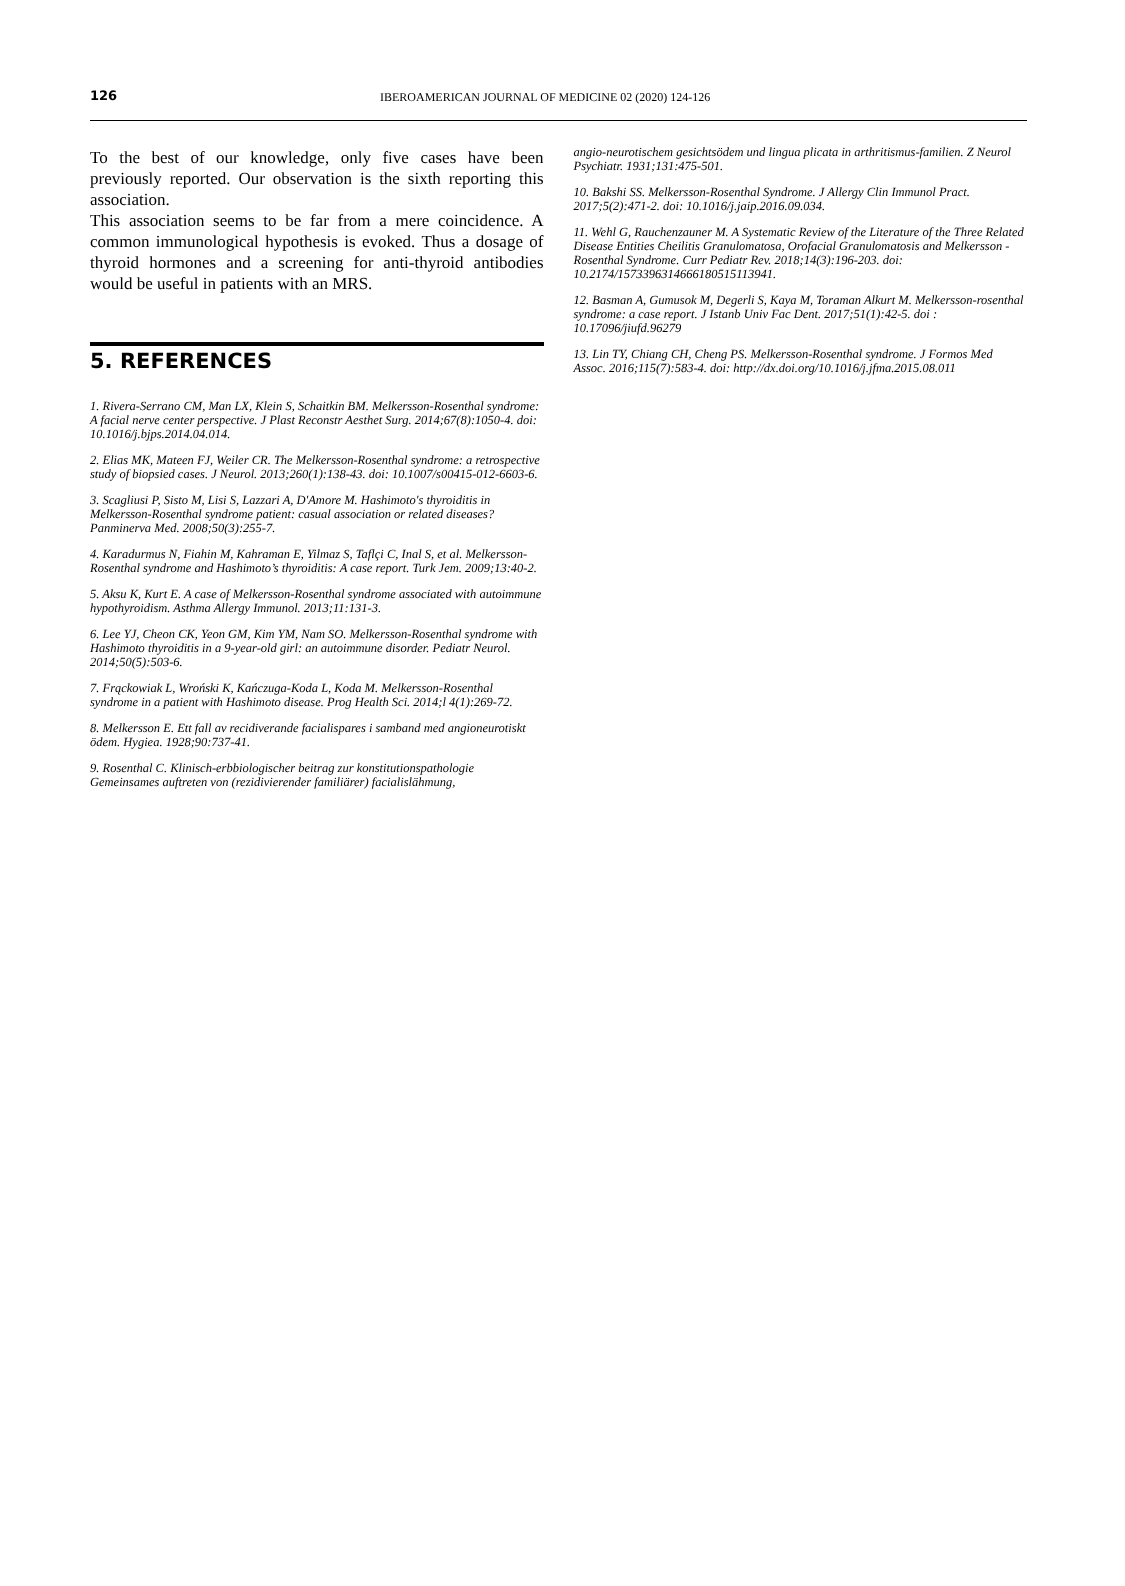126 IBEROAMERICAN JOURNAL OF MEDICINE 02 (2020) 124-126
To the best of our knowledge, only five cases have been previously reported. Our observation is the sixth reporting this association.
This association seems to be far from a mere coincidence. A common immunological hypothesis is evoked. Thus a dosage of thyroid hormones and a screening for anti-thyroid antibodies would be useful in patients with an MRS.
5. REFERENCES
1. Rivera-Serrano CM, Man LX, Klein S, Schaitkin BM. Melkersson-Rosenthal syndrome: A facial nerve center perspective. J Plast Reconstr Aesthet Surg. 2014;67(8):1050-4. doi: 10.1016/j.bjps.2014.04.014.
2. Elias MK, Mateen FJ, Weiler CR. The Melkersson-Rosenthal syndrome: a retrospective study of biopsied cases. J Neurol. 2013;260(1):138-43. doi: 10.1007/s00415-012-6603-6.
3. Scagliusi P, Sisto M, Lisi S, Lazzari A, D'Amore M. Hashimoto's thyroiditis in Melkersson-Rosenthal syndrome patient: casual association or related diseases? Panminerva Med. 2008;50(3):255-7.
4. Karadurmus N, Fiahin M, Kahraman E, Yilmaz S, Taflçi C, Inal S, et al. Melkersson-Rosenthal syndrome and Hashimoto’s thyroiditis: A case report. Turk Jem. 2009;13:40-2.
5. Aksu K, Kurt E. A case of Melkersson-Rosenthal syndrome associated with autoimmune hypothyroidism. Asthma Allergy Immunol. 2013;11:131-3.
6. Lee YJ, Cheon CK, Yeon GM, Kim YM, Nam SO. Melkersson-Rosenthal syndrome with Hashimoto thyroiditis in a 9-year-old girl: an autoimmune disorder. Pediatr Neurol. 2014;50(5):503-6.
7. Frąckowiak L, Wroński K, Kańczuga-Koda L, Koda M. Melkersson-Rosenthal syndrome in a patient with Hashimoto disease. Prog Health Sci. 2014;l 4(1):269-72.
8. Melkersson E. Ett fall av recidiverande facialispares i samband med angioneurotiskt ödem. Hygiea. 1928;90:737-41.
9. Rosenthal C. Klinisch-erbbiologischer beitrag zur konstitutionspathologie Gemeinsames auftreten von (rezidivierender familiärer) facialislähmung,
angio-neurotischem gesichtsödem und lingua plicata in arthritismus-familien. Z Neurol Psychiatr. 1931;131:475-501.
10. Bakshi SS. Melkersson-Rosenthal Syndrome. J Allergy Clin Immunol Pract. 2017;5(2):471-2. doi: 10.1016/j.jaip.2016.09.034.
11. Wehl G, Rauchenzauner M. A Systematic Review of the Literature of the Three Related Disease Entities Cheilitis Granulomatosa, Orofacial Granulomatosis and Melkersson - Rosenthal Syndrome. Curr Pediatr Rev. 2018;14(3):196-203. doi: 10.2174/1573396314666180515113941.
12. Basman A, Gumusok M, Degerli S, Kaya M, Toraman Alkurt M. Melkersson-rosenthal syndrome: a case report. J Istanb Univ Fac Dent. 2017;51(1):42-5. doi : 10.17096/jiufd.96279
13. Lin TY, Chiang CH, Cheng PS. Melkersson-Rosenthal syndrome. J Formos Med Assoc. 2016;115(7):583-4. doi: http://dx.doi.org/10.1016/j.jfma.2015.08.011